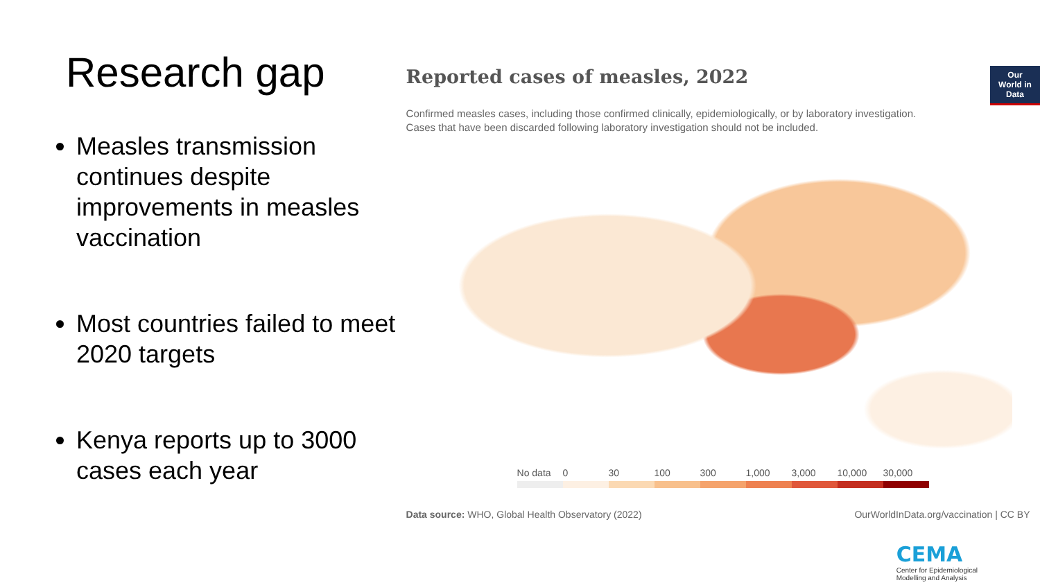Research gap
Measles transmission continues despite improvements in measles vaccination
Most countries failed to meet 2020 targets
Kenya reports up to 3000 cases each year
Reported cases of measles, 2022
Our World in Data
Confirmed measles cases, including those confirmed clinically, epidemiologically, or by laboratory investigation.
Cases that have been discarded following laboratory investigation should not be included.
No data 0 30 100 300 1,000 3,000 10,000 30,000
Data source: WHO, Global Health Observatory (2022) OurWorldInData.org/vaccination | CC BY
CEMA
Center for Epidemiological
Modelling and Analysis